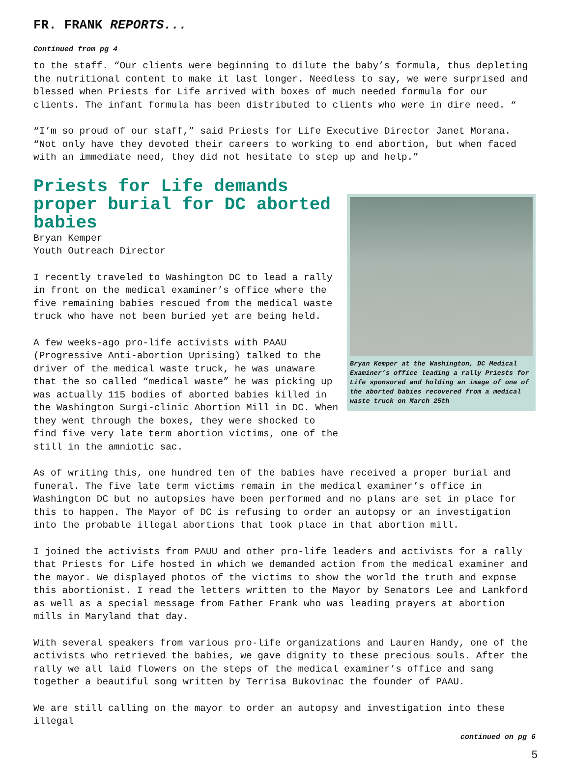FR. FRANK REPORTS...
Continued from pg 4
to the staff. “Our clients were beginning to dilute the baby’s formula, thus depleting the nutritional content to make it last longer. Needless to say, we were surprised and blessed when Priests for Life arrived with boxes of much needed formula for our clients. The infant formula has been distributed to clients who were in dire need. “
“I’m so proud of our staff,” said Priests for Life Executive Director Janet Morana. “Not only have they devoted their careers to working to end abortion, but when faced with an immediate need, they did not hesitate to step up and help.”
Priests for Life demands proper burial for DC aborted babies
Bryan Kemper
Youth Outreach Director
I recently traveled to Washington DC to lead a rally in front on the medical examiner’s office where the five remaining babies rescued from the medical waste truck who have not been buried yet are being held.
A few weeks-ago pro-life activists with PAAU (Progressive Anti-abortion Uprising) talked to the driver of the medical waste truck, he was unaware that the so called “medical waste” he was picking up was actually 115 bodies of aborted babies killed in the Washington Surgi-clinic Abortion Mill in DC. When they went through the boxes, they were shocked to find five very late term abortion victims, one of the still in the amniotic sac.
Bryan Kemper at the Washington, DC Medical Examiner’s office leading a rally Priests for Life sponsored and holding an image of one of the aborted babies recovered from a medical waste truck on March 25th
As of writing this, one hundred ten of the babies have received a proper burial and funeral. The five late term victims remain in the medical examiner’s office in Washington DC but no autopsies have been performed and no plans are set in place for this to happen. The Mayor of DC is refusing to order an autopsy or an investigation into the probable illegal abortions that took place in that abortion mill.
I joined the activists from PAUU and other pro-life leaders and activists for a rally that Priests for Life hosted in which we demanded action from the medical examiner and the mayor. We displayed photos of the victims to show the world the truth and expose this abortionist. I read the letters written to the Mayor by Senators Lee and Lankford as well as a special message from Father Frank who was leading prayers at abortion mills in Maryland that day.
With several speakers from various pro-life organizations and Lauren Handy, one of the activists who retrieved the babies, we gave dignity to these precious souls. After the rally we all laid flowers on the steps of the medical examiner’s office and sang together a beautiful song written by Terrisa Bukovinac the founder of PAAU.
We are still calling on the mayor to order an autopsy and investigation into these illegal
continued on pg 6
5